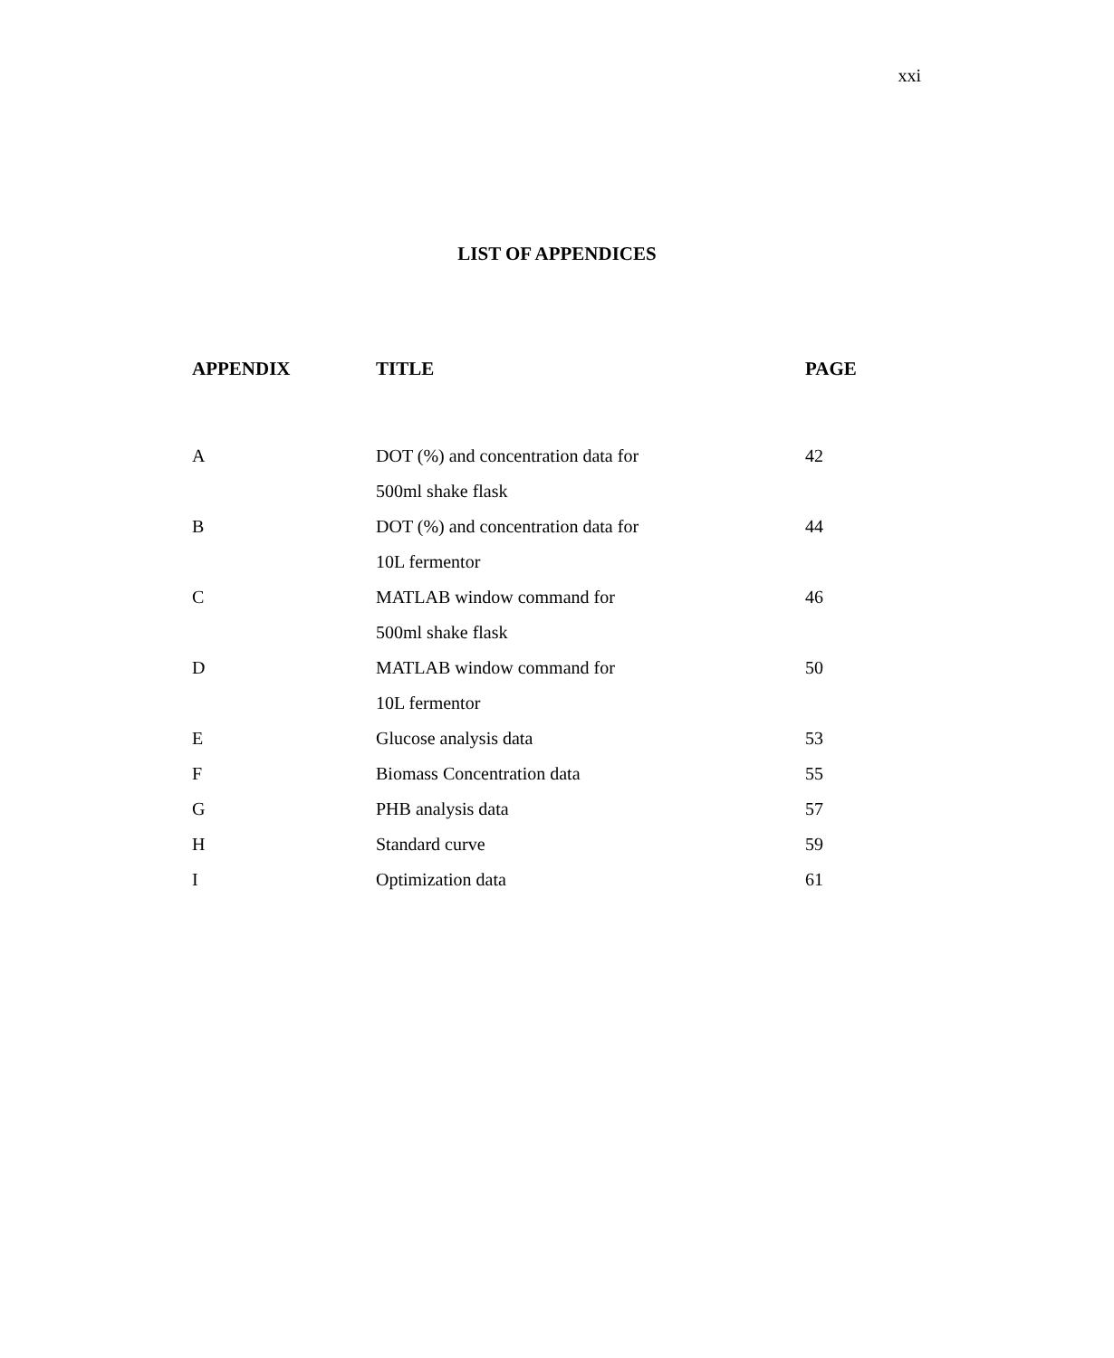xxi
LIST OF APPENDICES
| APPENDIX | TITLE | PAGE |
| --- | --- | --- |
| A | DOT (%) and concentration data for 500ml shake flask | 42 |
| B | DOT (%) and concentration data for 10L fermentor | 44 |
| C | MATLAB window command for 500ml shake flask | 46 |
| D | MATLAB window command for 10L fermentor | 50 |
| E | Glucose analysis data | 53 |
| F | Biomass Concentration data | 55 |
| G | PHB analysis data | 57 |
| H | Standard curve | 59 |
| I | Optimization data | 61 |